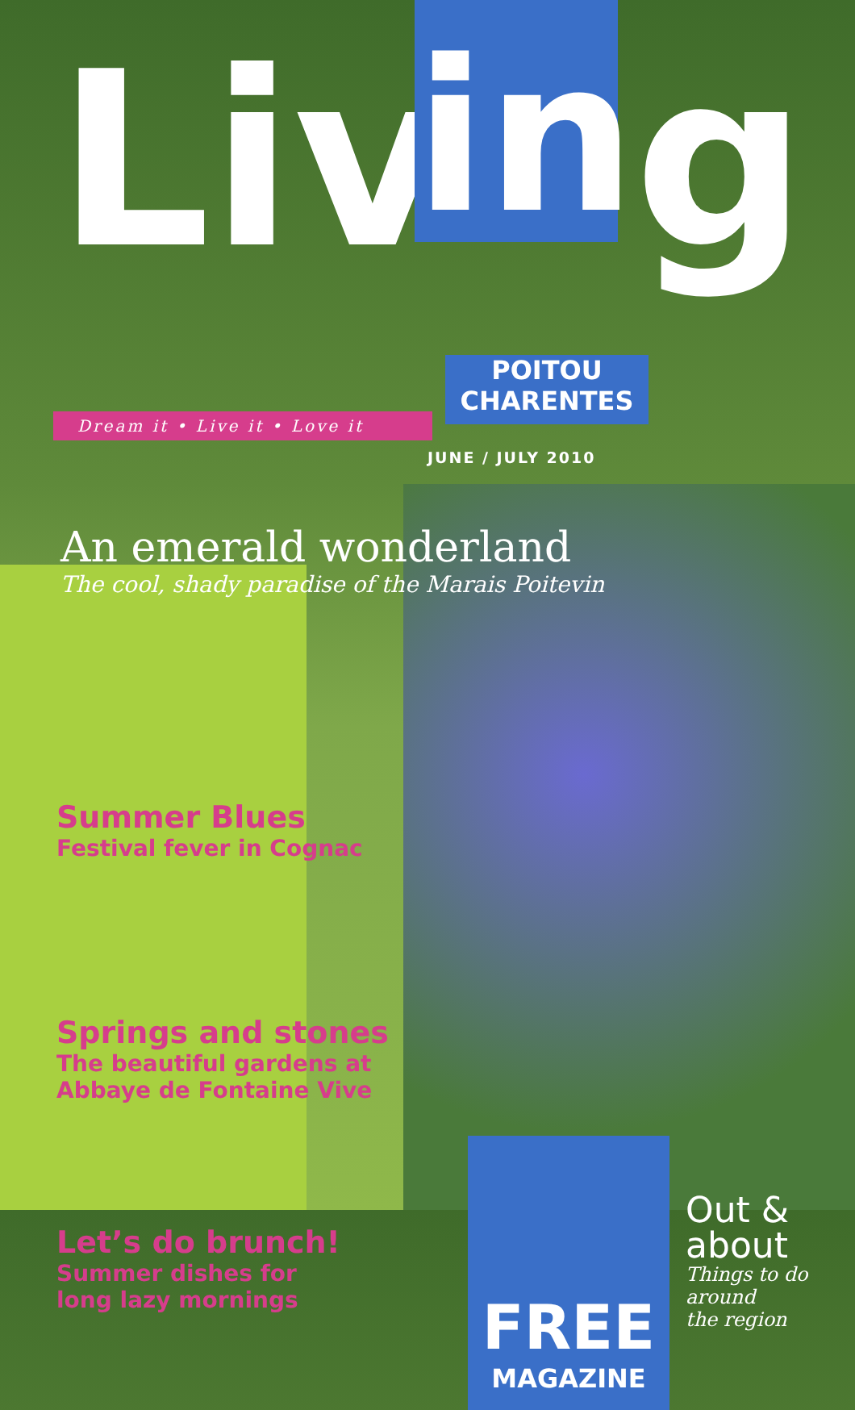Liv
in
g
Dream it • Live it • Love it
POITOU
CHARENTES
JUNE / JULY 2010
An emerald wonderland
The cool, shady paradise of the Marais Poitevin
Summer Blues
Festival fever in Cognac
Springs and stones
The beautiful gardens at
Abbaye de Fontaine Vive
Let’s do brunch!
Summer dishes for
long lazy mornings
FREE
MAGAZINE
Out &
about
Things to do
around
the region